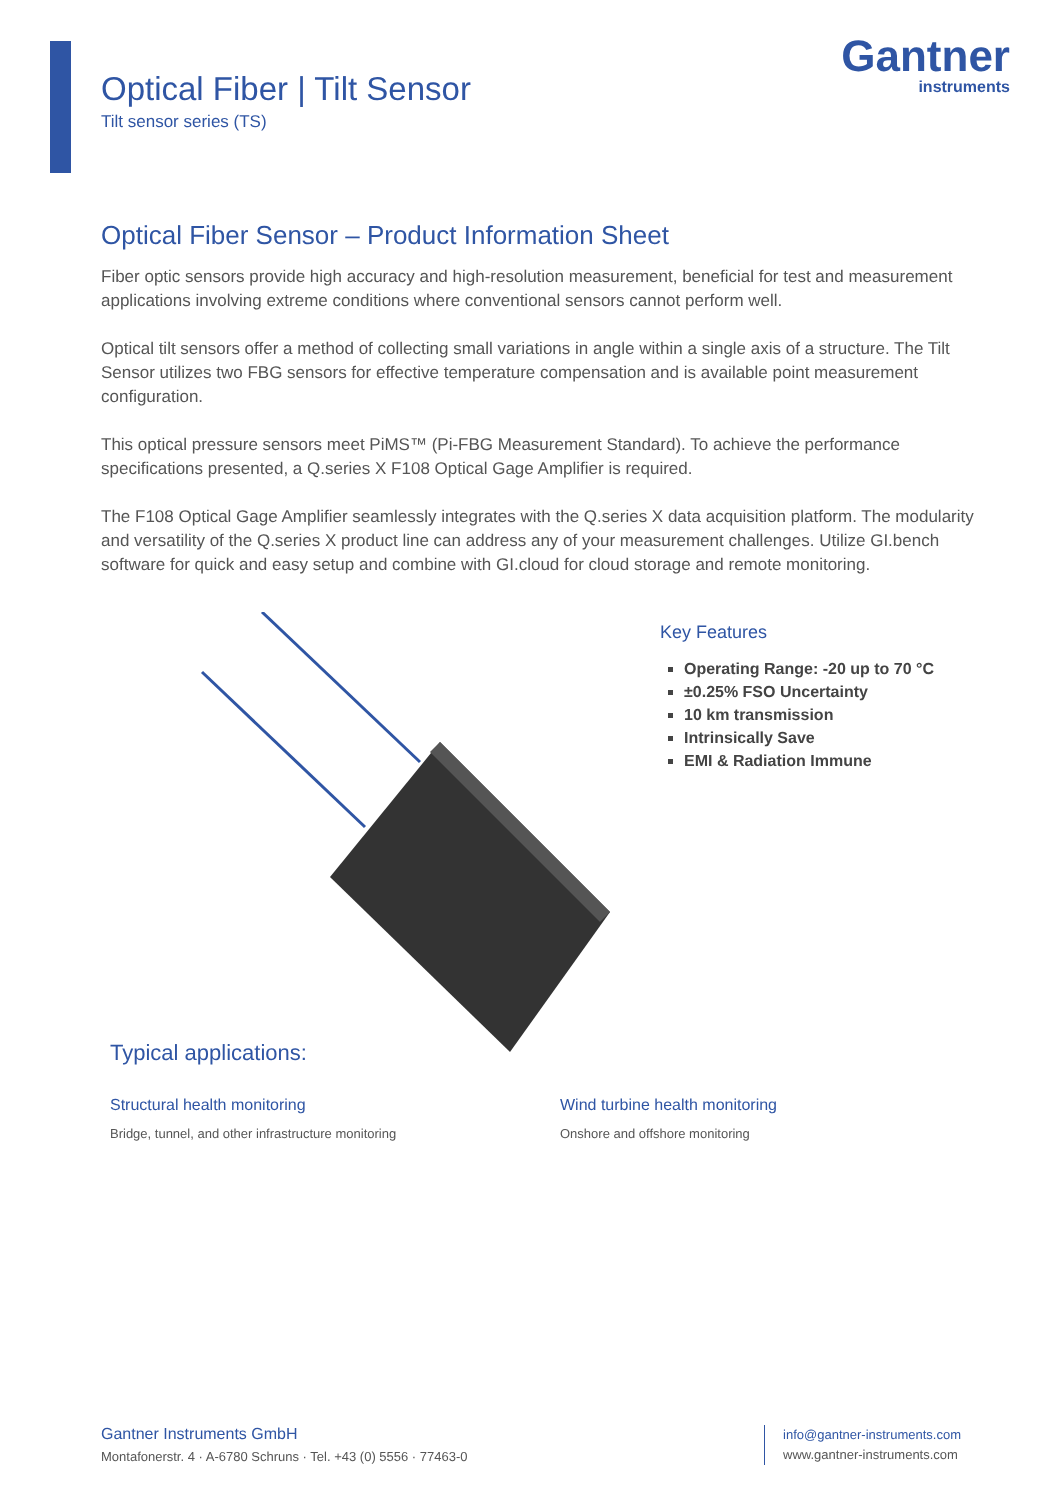Optical Fiber | Tilt Sensor
Tilt sensor series (TS)
Gantner
instruments
Optical Fiber Sensor – Product Information Sheet
Fiber optic sensors provide high accuracy and high-resolution measurement, beneficial for test and measurement applications involving extreme conditions where conventional sensors cannot perform well.
Optical tilt sensors offer a method of collecting small variations in angle within a single axis of a structure. The Tilt Sensor utilizes two FBG sensors for effective temperature compensation and is available point measurement configuration.
This optical pressure sensors meet PiMS™ (Pi-FBG Measurement Standard). To achieve the performance specifications presented, a Q.series X F108 Optical Gage Amplifier is required.
The F108 Optical Gage Amplifier seamlessly integrates with the Q.series X data acquisition platform. The modularity and versatility of the Q.series X product line can address any of your measurement challenges. Utilize GI.bench software for quick and easy setup and combine with GI.cloud for cloud storage and remote monitoring.
Key Features
Operating Range: -20 up to 70 °C
±0.25% FSO Uncertainty
10 km transmission
Intrinsically Save
EMI & Radiation Immune
Typical applications:
Structural health monitoring
Bridge, tunnel, and other infrastructure monitoring
Wind turbine health monitoring
Onshore and offshore monitoring
Gantner Instruments GmbH
Montafonerstr. 4 · A-6780 Schruns · Tel. +43 (0) 5556 · 77463-0
info@gantner-instruments.com
www.gantner-instruments.com